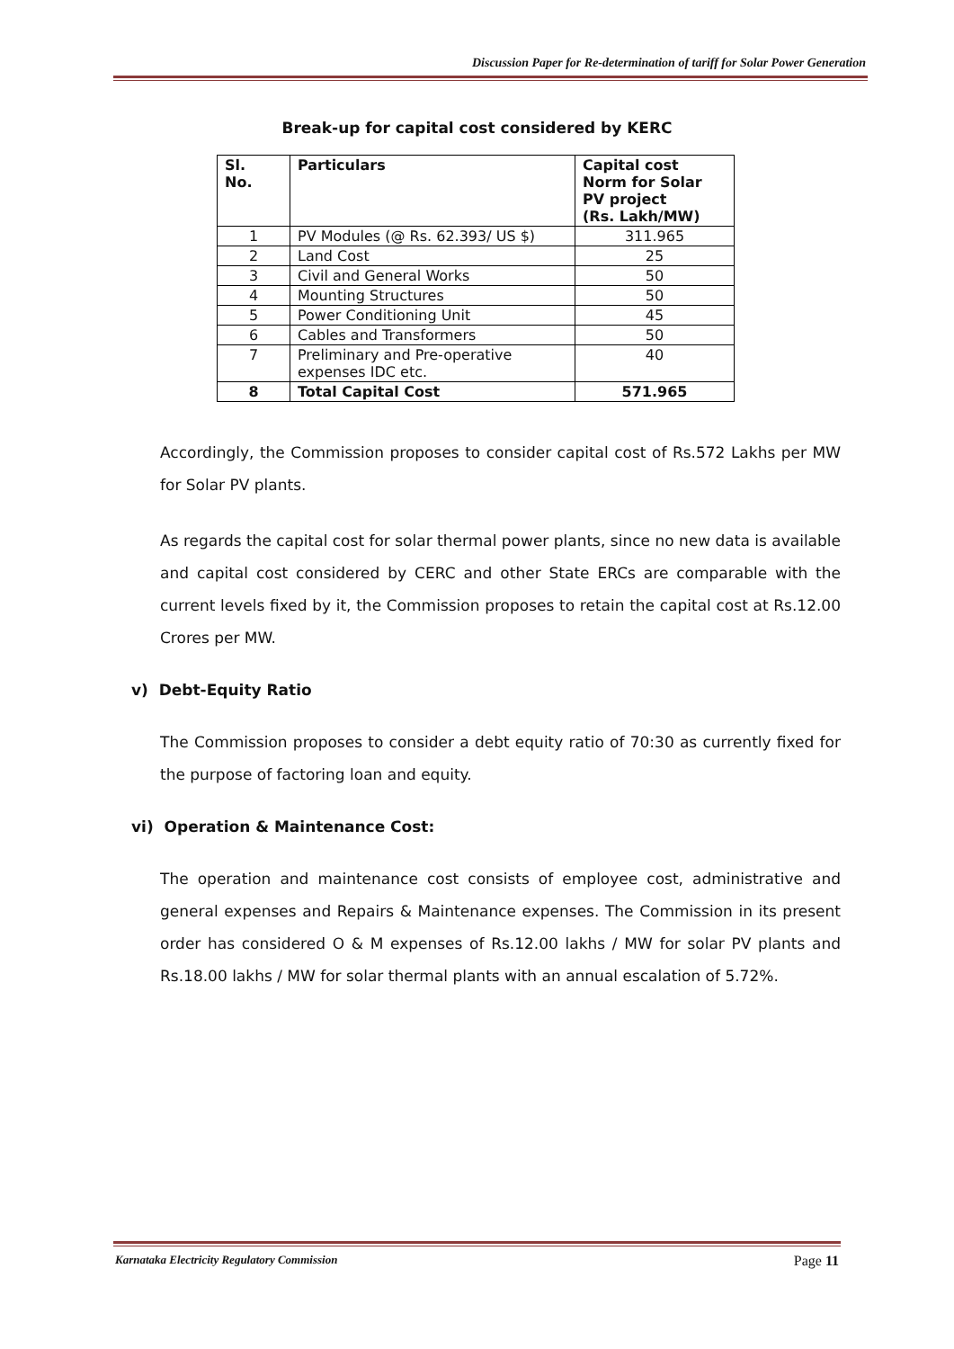Discussion Paper for Re-determination of tariff for Solar Power Generation
Break-up for capital cost considered by KERC
| Sl. No. | Particulars | Capital cost Norm for Solar PV project (Rs. Lakh/MW) |
| --- | --- | --- |
| 1 | PV Modules (@ Rs. 62.393/ US $) | 311.965 |
| 2 | Land Cost | 25 |
| 3 | Civil and General Works | 50 |
| 4 | Mounting Structures | 50 |
| 5 | Power Conditioning Unit | 45 |
| 6 | Cables and Transformers | 50 |
| 7 | Preliminary and Pre-operative expenses IDC etc. | 40 |
| 8 | Total Capital Cost | 571.965 |
Accordingly, the Commission proposes to consider capital cost of Rs.572 Lakhs per MW for Solar PV plants.
As regards the capital cost for solar thermal power plants, since no new data is available and capital cost considered by CERC and other State ERCs are comparable with the current levels fixed by it, the Commission proposes to retain the capital cost at Rs.12.00 Crores per MW.
v) Debt-Equity Ratio
The Commission proposes to consider a debt equity ratio of 70:30 as currently fixed for the purpose of factoring loan and equity.
vi) Operation & Maintenance Cost:
The operation and maintenance cost consists of employee cost, administrative and general expenses and Repairs & Maintenance expenses. The Commission in its present order has considered O & M expenses of Rs.12.00 lakhs / MW for solar PV plants and Rs.18.00 lakhs / MW for solar thermal plants with an annual escalation of 5.72%.
Karnataka Electricity Regulatory Commission Page 11